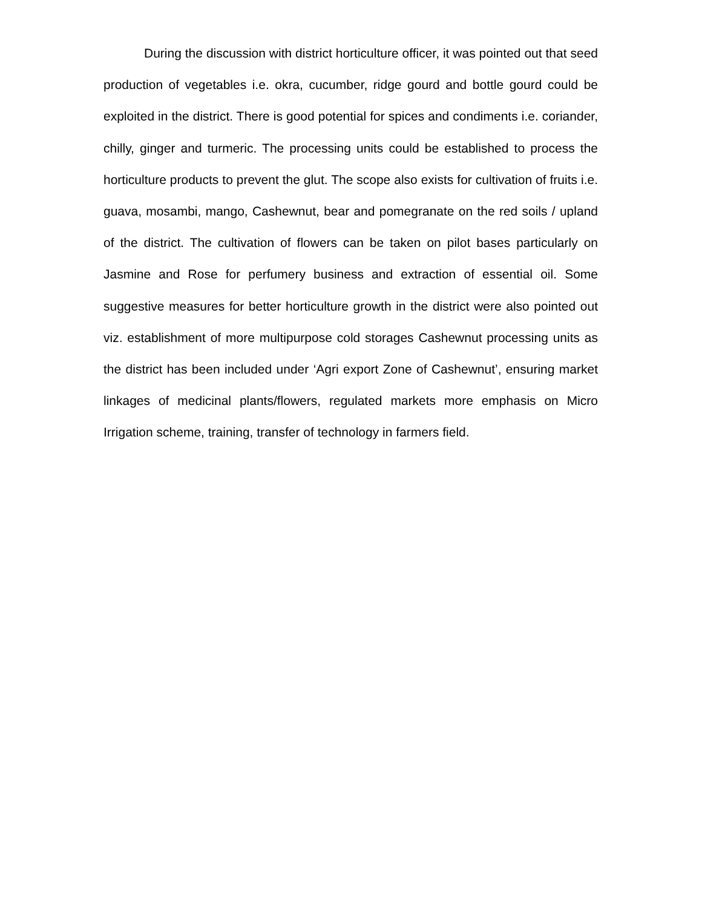During the discussion with district horticulture officer, it was pointed out that seed production of vegetables i.e. okra, cucumber, ridge gourd and bottle gourd could be exploited in the district. There is good potential for spices and condiments i.e. coriander, chilly, ginger and turmeric. The processing units could be established to process the horticulture products to prevent the glut. The scope also exists for cultivation of fruits i.e. guava, mosambi, mango, Cashewnut, bear and pomegranate on the red soils / upland of the district. The cultivation of flowers can be taken on pilot bases particularly on Jasmine and Rose for perfumery business and extraction of essential oil. Some suggestive measures for better horticulture growth in the district were also pointed out viz. establishment of more multipurpose cold storages Cashewnut processing units as the district has been included under ‘Agri export Zone of Cashewnut’, ensuring market linkages of medicinal plants/flowers, regulated markets more emphasis on Micro Irrigation scheme, training, transfer of technology in farmers field.